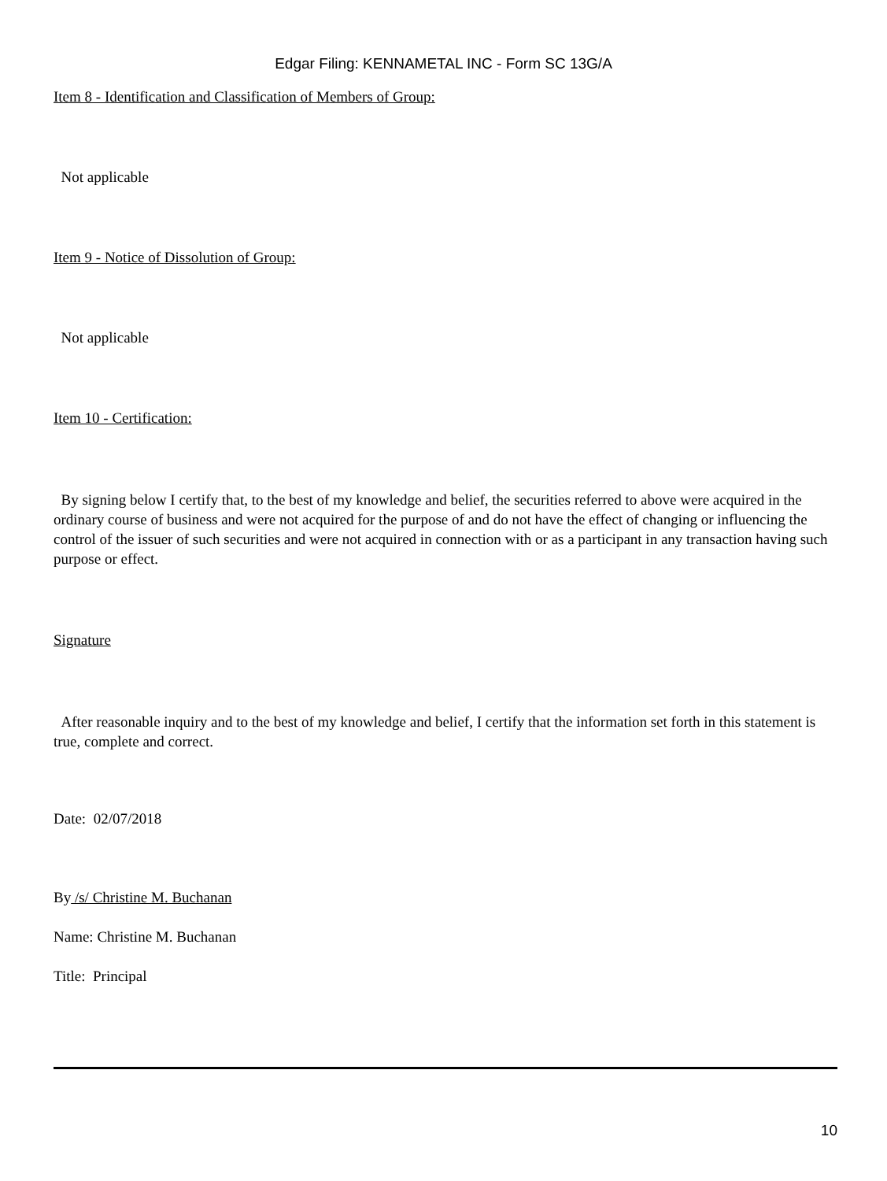Edgar Filing: KENNAMETAL INC - Form SC 13G/A
Item 8 - Identification and Classification of Members of Group:
Not applicable
Item 9 - Notice of Dissolution of Group:
Not applicable
Item 10 - Certification:
By signing below I certify that, to the best of my knowledge and belief, the securities referred to above were acquired in the ordinary course of business and were not acquired for the purpose of and do not have the effect of changing or influencing the control of the issuer of such securities and were not acquired in connection with or as a participant in any transaction having such purpose or effect.
Signature
After reasonable inquiry and to the best of my knowledge and belief, I certify that the information set forth in this statement is true, complete and correct.
Date: 02/07/2018
By /s/ Christine M. Buchanan
Name: Christine M. Buchanan
Title: Principal
10